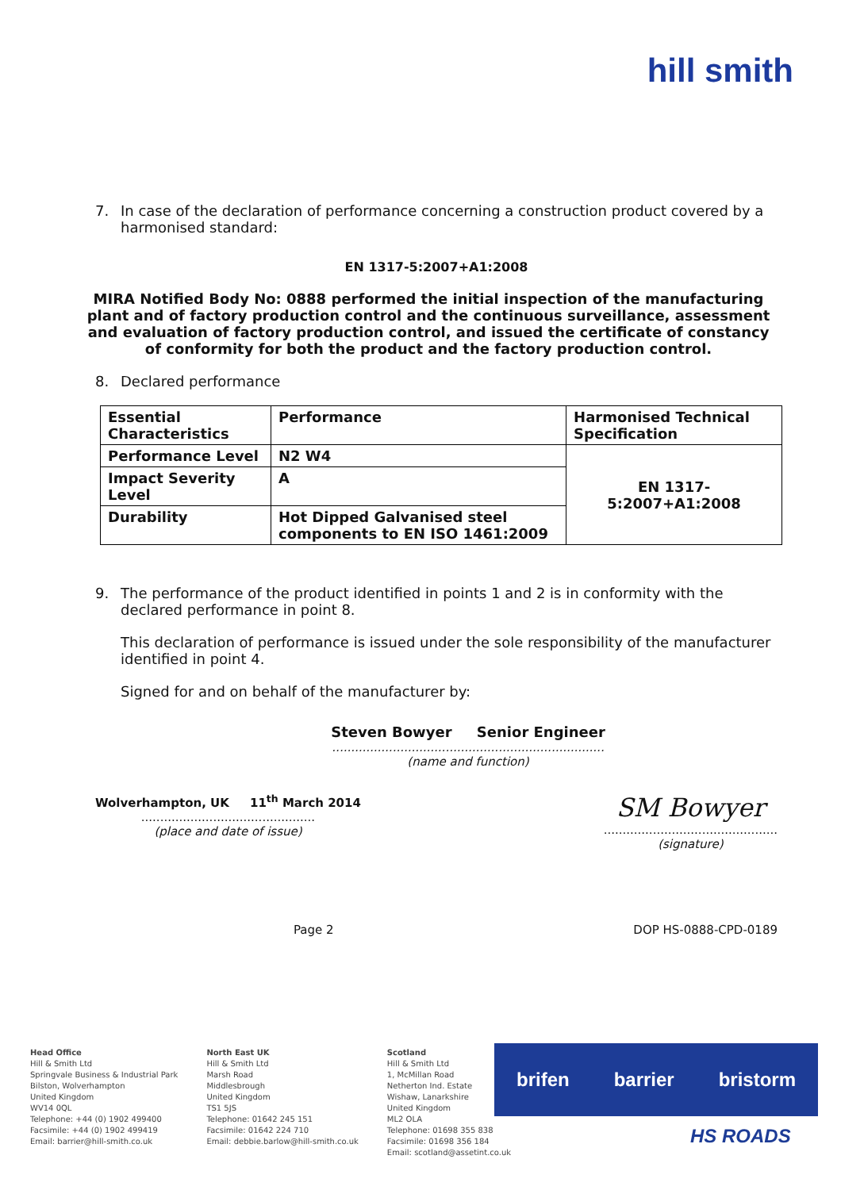hill smith
7. In case of the declaration of performance concerning a construction product covered by a harmonised standard:
EN 1317-5:2007+A1:2008
MIRA Notified Body No: 0888 performed the initial inspection of the manufacturing plant and of factory production control and the continuous surveillance, assessment and evaluation of factory production control, and issued the certificate of constancy of conformity for both the product and the factory production control.
8. Declared performance
| Essential Characteristics | Performance | Harmonised Technical Specification |
| --- | --- | --- |
| Performance Level | N2 W4 | EN 1317-5:2007+A1:2008 |
| Impact Severity Level | A | |
| Durability | Hot Dipped Galvanised steel components to EN ISO 1461:2009 | |
9. The performance of the product identified in points 1 and 2 is in conformity with the declared performance in point 8.
This declaration of performance is issued under the sole responsibility of the manufacturer identified in point 4.
Signed for and on behalf of the manufacturer by:
Steven Bowyer Senior Engineer
........................................................................
(name and function)
Wolverhampton, UK 11<sup>th</sup> March 2014
..............................................
(place and date of issue)
SM Bowyer
..............................................
(signature)
Page 2 DOP HS-0888-CPD-0189
Head Office
Hill & Smith Ltd
Springvale Business & Industrial Park
Bilston, Wolverhampton
United Kingdom
WV14 0QL
Telephone: +44 (0) 1902 499400
Facsimile: +44 (0) 1902 499419
Email: barrier@hill-smith.co.uk
North East UK
Hill & Smith Ltd
Marsh Road
Middlesbrough
United Kingdom
TS1 5JS
Telephone: 01642 245 151
Facsimile: 01642 224 710
Email: debbie.barlow@hill-smith.co.uk
Scotland
Hill & Smith Ltd
1, McMillan Road
Netherton Ind. Estate
Wishaw, Lanarkshire
United Kingdom
ML2 OLA
Telephone: 01698 355 838
Facsimile: 01698 356 184
Email: scotland@assetint.co.uk
brifen barrier bristorm
HS ROADS